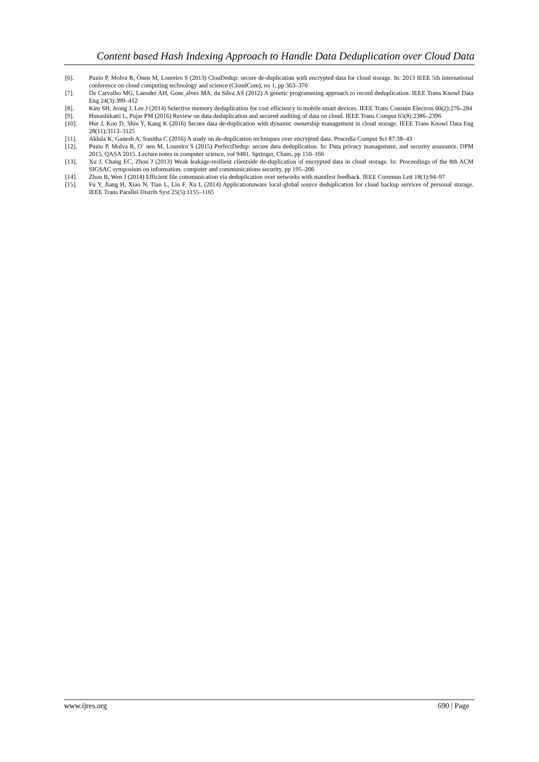Content based Hash Indexing Approach to Handle Data Deduplication over Cloud Data
[6]. Puzio P, Molva R, Onen M, Loureiro S (2013) ClouDedup: secure de-duplication with encrypted data for cloud storage. In: 2013 IEEE 5th international conference on cloud computing technology and science (CloudCom), no 1, pp 363–370
[7]. De Carvalho MG, Laender AH, Gonc¸alves MA, da Silva AS (2012) A genetic programming approach to record deduplication. IEEE Trans Knowl Data Eng 24(3):399–412
[8]. Kim SH, Jeong J, Lee J (2014) Selective memory deduplication for cost efficiency in mobile smart devices. IEEE Trans Consum Electron 60(2):276–284
[9]. Hunashikatti L, Pujar PM (2016) Review on data deduplication and secured auditing of data on cloud. IEEE Trans Comput 65(8):2386–2396
[10]. Hur J, Koo D, Shin Y, Kang K (2016) Secure data de-duplication with dynamic ownership management in cloud storage. IEEE Trans Knowl Data Eng 28(11):3113–3125
[11]. Akhila K, Ganesh A, Sunitha C (2016) A study on de-duplication techniques over encrypted data. Procedia Comput Sci 87:38–43
[12]. Puzio P, Molva R, O¨ nen M, Loureiro S (2015) PerfectDedup: secure data deduplication. In: Data privacy management, and security assurance. DPM 2015, QASA 2015. Lecture notes in computer science, vol 9481. Springer, Cham, pp 150–166
[13]. Xu J, Chang EC, Zhou J (2013) Weak leakage-resilient clientside de-duplication of encrypted data in cloud storage. In: Proceedings of the 8th ACM SIGSAC symposium on information, computer and communications security, pp 195–206
[14]. Zhou B, Wen J (2014) Efficient file communication via deduplication over networks with manifest feedback. IEEE Commun Lett 18(1):94–97
[15]. Fu Y, Jiang H, Xiao N, Tian L, Liu F, Xu L (2014) Applicationaware local-global source deduplication for cloud backup services of personal storage. IEEE Trans Parallel Distrib Syst 25(5):1155–1165
www.ijres.org 690 | Page